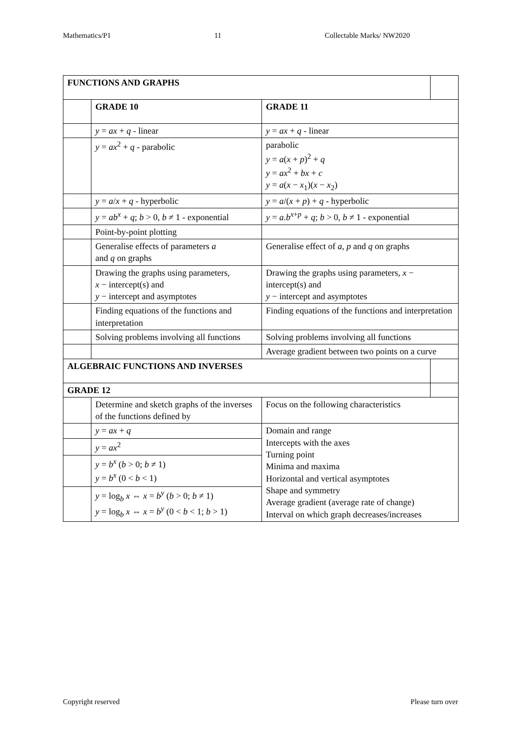Mathematics/P1 11 Collectable Marks/ NW2020
| FUNCTIONS AND GRAPHS | | | |
| | GRADE 10 | GRADE 11 | |
| | y = ax + q - linear | y = ax + q - linear | |
| | y = ax<sup>2</sup> + q - parabolic | parabolic y = a ( x + p )<sup>2</sup> + q y = ax<sup>2</sup> + bx + c y = a ( x − x<sub>1</sub>)( x − x<sub>2</sub>) | |
| | y = a / x + q - hyperbolic | y = a /( x + p ) + q - hyperbolic | |
| | y = ab<sup>x</sup> + q ; b > 0, b ≠ 1 - exponential | y = a.b<sup>x+p</sup> + q ; b > 0, b ≠ 1 - exponential | |
| | Point-by-point plotting | | |
| | Generalise effects of parameters a and q on graphs | Generalise effect of a , p and q on graphs | |
| | Drawing the graphs using parameters, x − intercept(s) and y − intercept and asymptotes | Drawing the graphs using parameters, x − intercept(s) and y − intercept and asymptotes | |
| | Finding equations of the functions and interpretation | Finding equations of the functions and interpretation | |
| | Solving problems involving all functions | Solving problems involving all functions | |
| | | Average gradient between two points on a curve | |
| ALGEBRAIC FUNCTIONS AND INVERSES | | | |
| GRADE 12 | | | |
| | Determine and sketch graphs of the inverses of the functions defined by | Focus on the following characteristics | |
| | y = ax + q | Domain and range Intercepts with the axes Turning point Minima and maxima Horizontal and vertical asymptotes Shape and symmetry Average gradient (average rate of change) Interval on which graph decreases/increases | |
| | y = ax<sup>2</sup> | | |
| | y = b<sup>x</sup> ( b > 0; b ≠ 1) y = b<sup>x</sup> (0 < b < 1) | | |
| | y = log<sub>b</sub> x ⇔ x = b<sup>y</sup> ( b > 0; b ≠ 1) y = log<sub>b</sub> x ⇔ x = b<sup>y</sup> (0 < b < 1; b > 1) | | |
Copyright reserved Please turn over